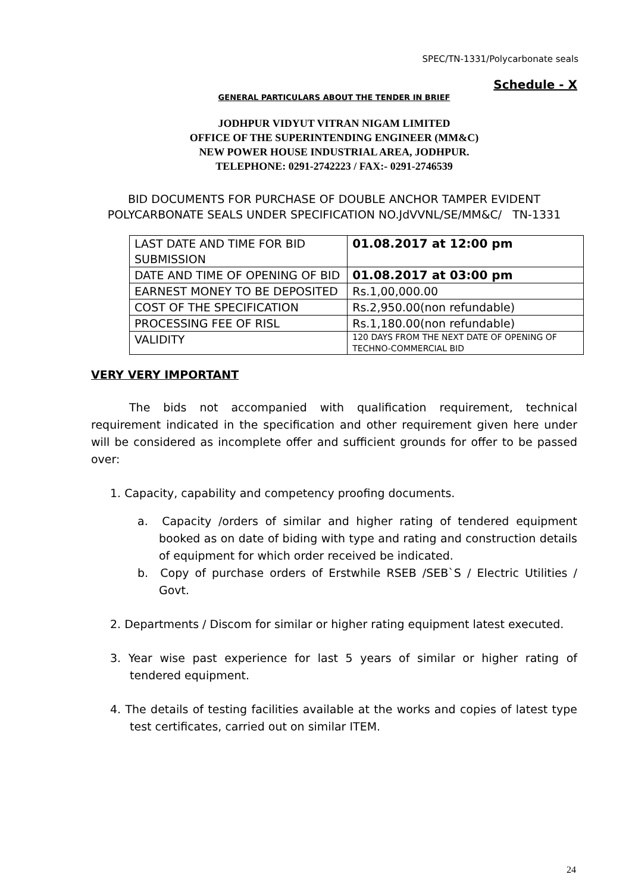SPEC/TN-1331/Polycarbonate seals
Schedule - X
GENERAL PARTICULARS ABOUT THE TENDER IN BRIEF
JODHPUR VIDYUT VITRAN NIGAM LIMITED
OFFICE OF THE SUPERINTENDING ENGINEER (MM&C)
NEW POWER HOUSE INDUSTRIAL AREA, JODHPUR.
TELEPHONE: 0291-2742223 / FAX:- 0291-2746539
BID DOCUMENTS FOR PURCHASE OF DOUBLE ANCHOR TAMPER EVIDENT
POLYCARBONATE SEALS UNDER SPECIFICATION NO.JdVVNL/SE/MM&C/ TN-1331
| LAST DATE AND TIME FOR BID SUBMISSION | 01.08.2017 at 12:00 pm |
| DATE AND TIME OF OPENING OF BID | 01.08.2017 at 03:00 pm |
| EARNEST MONEY TO BE DEPOSITED | Rs.1,00,000.00 |
| COST OF THE SPECIFICATION | Rs.2,950.00(non refundable) |
| PROCESSING FEE OF RISL | Rs.1,180.00(non refundable) |
| VALIDITY | 120 DAYS FROM THE NEXT DATE OF OPENING OF TECHNO-COMMERCIAL BID |
VERY VERY IMPORTANT
The bids not accompanied with qualification requirement, technical requirement indicated in the specification and other requirement given here under will be considered as incomplete offer and sufficient grounds for offer to be passed over:
1. Capacity, capability and competency proofing documents.
a. Capacity /orders of similar and higher rating of tendered equipment booked as on date of biding with type and rating and construction details of equipment for which order received be indicated.
b. Copy of purchase orders of Erstwhile RSEB /SEB`S / Electric Utilities / Govt.
2. Departments / Discom for similar or higher rating equipment latest executed.
3. Year wise past experience for last 5 years of similar or higher rating of tendered equipment.
4. The details of testing facilities available at the works and copies of latest type test certificates, carried out on similar ITEM.
24